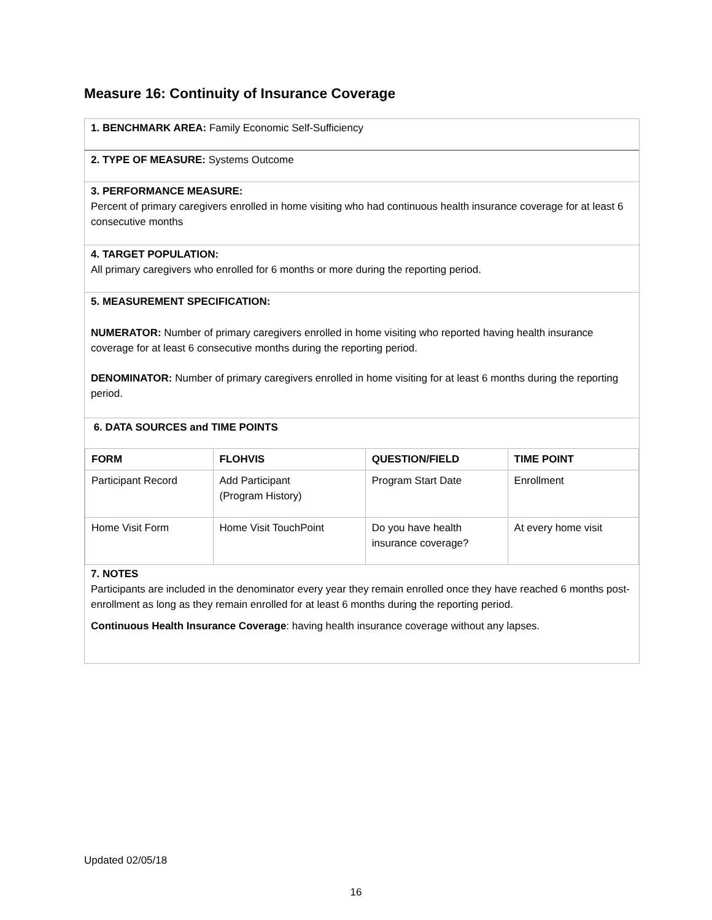Measure 16: Continuity of Insurance Coverage
1. BENCHMARK AREA: Family Economic Self-Sufficiency
2. TYPE OF MEASURE: Systems Outcome
3. PERFORMANCE MEASURE:
Percent of primary caregivers enrolled in home visiting who had continuous health insurance coverage for at least 6 consecutive months
4. TARGET POPULATION:
All primary caregivers who enrolled for 6 months or more during the reporting period.
5. MEASUREMENT SPECIFICATION:
NUMERATOR: Number of primary caregivers enrolled in home visiting who reported having health insurance coverage for at least 6 consecutive months during the reporting period.
DENOMINATOR: Number of primary caregivers enrolled in home visiting for at least 6 months during the reporting period.
6. DATA SOURCES and TIME POINTS
| FORM | FLOHVIS | QUESTION/FIELD | TIME POINT |
| --- | --- | --- | --- |
| Participant Record | Add Participant (Program History) | Program Start Date | Enrollment |
| Home Visit Form | Home Visit TouchPoint | Do you have health insurance coverage? | At every home visit |
7. NOTES
Participants are included in the denominator every year they remain enrolled once they have reached 6 months post-enrollment as long as they remain enrolled for at least 6 months during the reporting period.
Continuous Health Insurance Coverage: having health insurance coverage without any lapses.
Updated 02/05/18
16